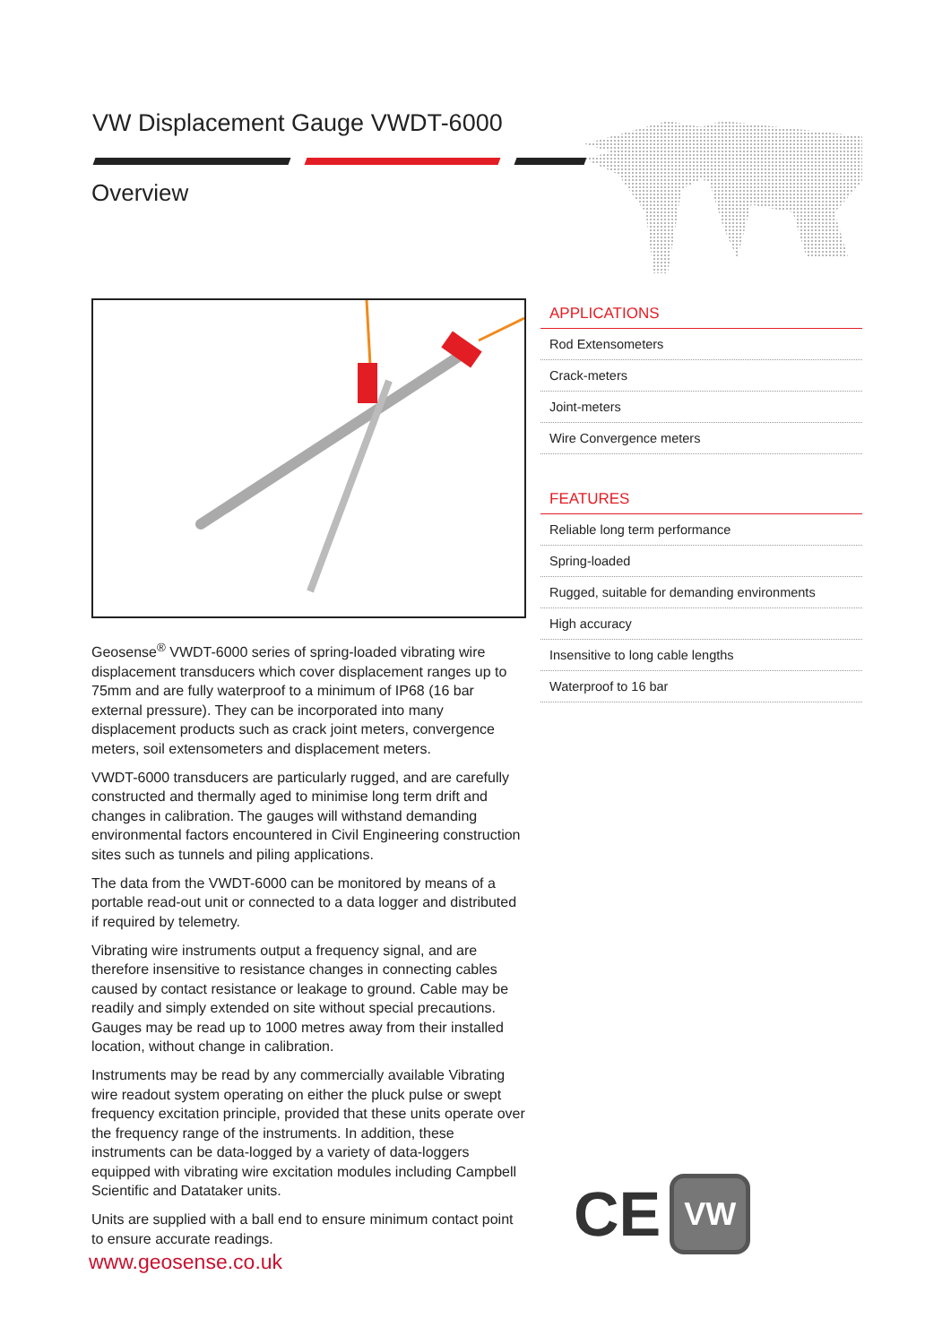VW Displacement Gauge VWDT-6000
Overview
Geosense<sup>®</sup> VWDT-6000 series of spring-loaded vibrating wire displacement transducers which cover displacement ranges up to 75mm and are fully waterproof to a minimum of IP68 (16 bar external pressure). They can be incorporated into many displacement products such as crack joint meters, convergence meters, soil extensometers and displacement meters.
VWDT-6000 transducers are particularly rugged, and are carefully constructed and thermally aged to minimise long term drift and changes in calibration. The gauges will withstand demanding environmental factors encountered in Civil Engineering construction sites such as tunnels and piling applications.
The data from the VWDT-6000 can be monitored by means of a portable read-out unit or connected to a data logger and distributed if required by telemetry.
Vibrating wire instruments output a frequency signal, and are therefore insensitive to resistance changes in connecting cables caused by contact resistance or leakage to ground. Cable may be readily and simply extended on site without special precautions. Gauges may be read up to 1000 metres away from their installed location, without change in calibration.
Instruments may be read by any commercially available Vibrating wire readout system operating on either the pluck pulse or swept frequency excitation principle, provided that these units operate over the frequency range of the instruments. In addition, these instruments can be data-logged by a variety of data-loggers equipped with vibrating wire excitation modules including Campbell Scientific and Datataker units.
Units are supplied with a ball end to ensure minimum contact point to ensure accurate readings.
www.geosense.co.uk
APPLICATIONS
Rod Extensometers
Crack-meters
Joint-meters
Wire Convergence meters
FEATURES
Reliable long term performance
Spring-loaded
Rugged, suitable for demanding environments
High accuracy
Insensitive to long cable lengths
Waterproof to 16 bar
CE
VW